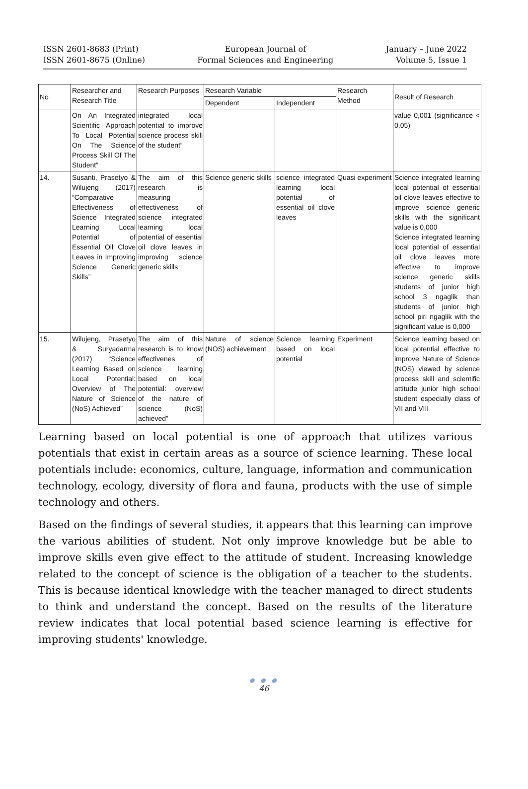ISSN 2601-8683 (Print)
ISSN 2601-8675 (Online)
European Journal of
Formal Sciences and Engineering
January – June 2022
Volume 5, Issue 1
| No | Researcher and Research Title | Research Purposes | Research Variable | | Research Method | Result of Research |
| --- | --- | --- | --- | --- | --- | --- |
| | | | Dependent | Independent | | |
| | On An Integrated Scientific Approach To Local Potential On The Science Process Skill Of The Student” | integrated local potential to improve science process skill of the student” | | | | value 0,001 (significance < 0,05) |
| 14. | Susanti, Prasetyo & Wilujeng (2017) “Comparative Effectiveness of Science Integrated Learning Local Potential of Essential Oil Clove Leaves in Improving Science Generic Skills” | The aim of this research is measuring effectiveness of science integrated learning local potential of essential oil clove leaves in improving science generic skills | Science generic skills | science integrated learning local potential of essential oil clove leaves | Quasi experiment | Science integrated learning local potential of essential oil clove leaves effective to improve science generic skills with the significant value is 0,000 Science integrated learning local potential of essential oil clove leaves more effective to improve science generic skills students of junior high school 3 ngaglik than students of junior high school piri ngaglik with the significant value is 0,000 |
| 15. | Wilujeng, Prasetyo & Suryadarma (2017) “Science Learning Based on Local Potential: Overview of The Nature of Science (NoS) Achieved” | The aim of this research is to know effectivenes of science learning based on local potential: overview of the nature of science (NoS) achieved” | Nature of science (NOS) achievement | Science learning based on local potential | Experiment | Science learning based on local potential effective to improve Nature of Science (NOS) viewed by science process skill and scientific attitude junior high school student especially class of VII and VIII |
Learning based on local potential is one of approach that utilizes various potentials that exist in certain areas as a source of science learning. These local potentials include: economics, culture, language, information and communication technology, ecology, diversity of flora and fauna, products with the use of simple technology and others.
Based on the findings of several studies, it appears that this learning can improve the various abilities of student. Not only improve knowledge but be able to improve skills even give effect to the attitude of student. Increasing knowledge related to the concept of science is the obligation of a teacher to the students. This is because identical knowledge with the teacher managed to direct students to think and understand the concept. Based on the results of the literature review indicates that local potential based science learning is effective for improving students' knowledge.
● ● ●
46